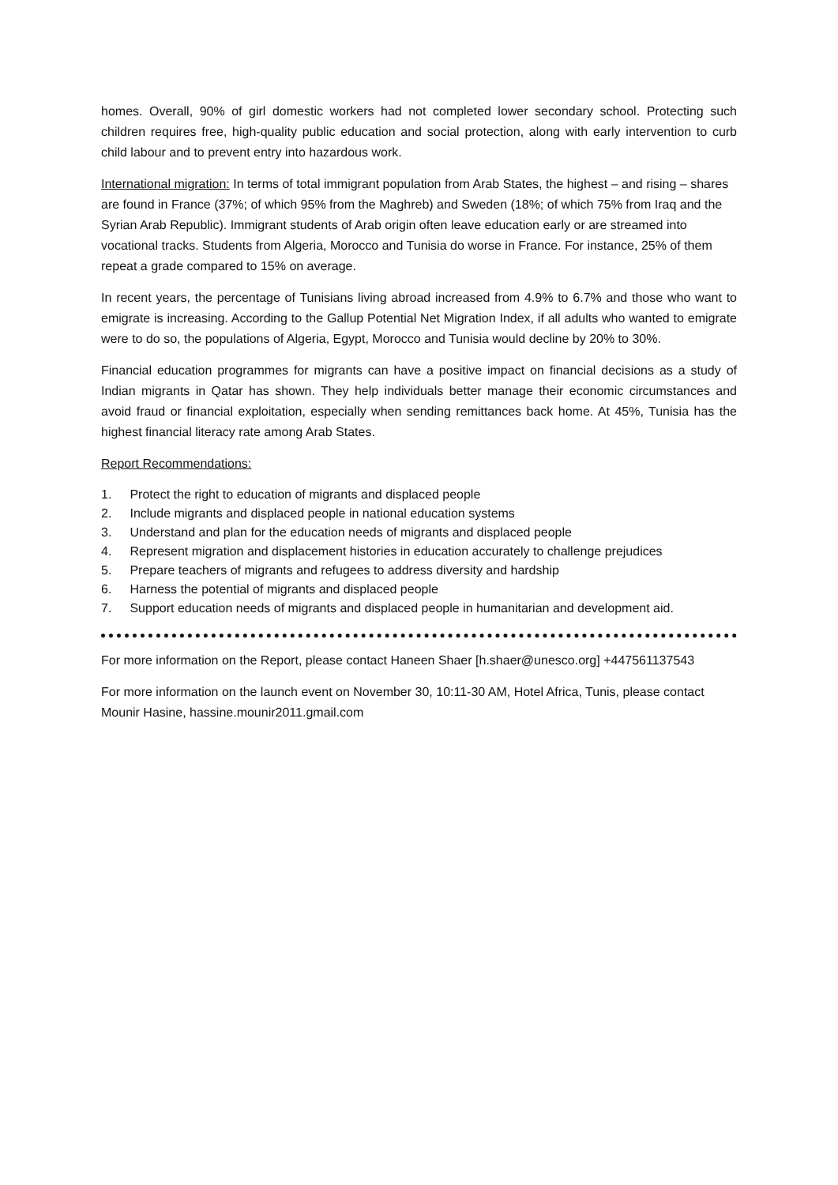homes. Overall, 90% of girl domestic workers had not completed lower secondary school. Protecting such children requires free, high-quality public education and social protection, along with early intervention to curb child labour and to prevent entry into hazardous work.
International migration: In terms of total immigrant population from Arab States, the highest – and rising – shares are found in France (37%; of which 95% from the Maghreb) and Sweden (18%; of which 75% from Iraq and the Syrian Arab Republic). Immigrant students of Arab origin often leave education early or are streamed into vocational tracks. Students from Algeria, Morocco and Tunisia do worse in France. For instance, 25% of them repeat a grade compared to 15% on average.
In recent years, the percentage of Tunisians living abroad increased from 4.9% to 6.7% and those who want to emigrate is increasing. According to the Gallup Potential Net Migration Index, if all adults who wanted to emigrate were to do so, the populations of Algeria, Egypt, Morocco and Tunisia would decline by 20% to 30%.
Financial education programmes for migrants can have a positive impact on financial decisions as a study of Indian migrants in Qatar has shown. They help individuals better manage their economic circumstances and avoid fraud or financial exploitation, especially when sending remittances back home. At 45%, Tunisia has the highest financial literacy rate among Arab States.
Report Recommendations:
1. Protect the right to education of migrants and displaced people
2. Include migrants and displaced people in national education systems
3. Understand and plan for the education needs of migrants and displaced people
4. Represent migration and displacement histories in education accurately to challenge prejudices
5. Prepare teachers of migrants and refugees to address diversity and hardship
6. Harness the potential of migrants and displaced people
7. Support education needs of migrants and displaced people in humanitarian and development aid.
For more information on the Report, please contact Haneen Shaer [h.shaer@unesco.org] +447561137543
For more information on the launch event on November 30, 10:11-30 AM, Hotel Africa, Tunis, please contact Mounir Hasine, hassine.mounir2011.gmail.com